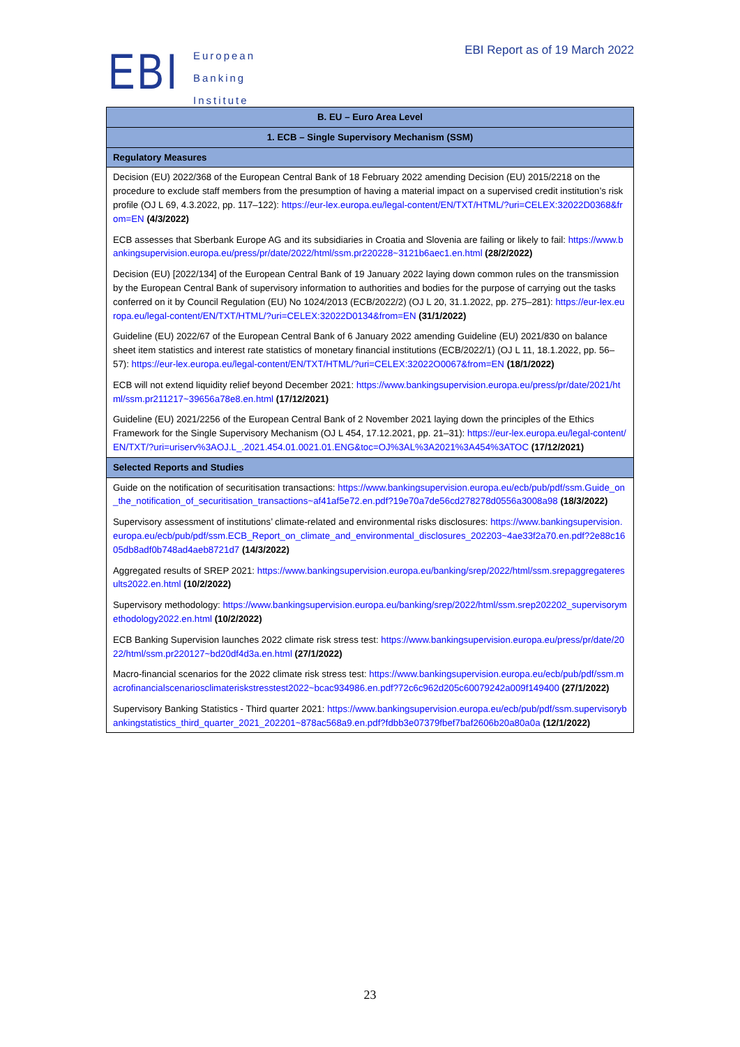EBI
European
Banking
Institute
EBI Report as of 19 March 2022
| B. EU – Euro Area Level |
| --- |
| 1. ECB – Single Supervisory Mechanism (SSM) |
| Regulatory Measures |
| Decision (EU) 2022/368 of the European Central Bank of 18 February 2022 amending Decision (EU) 2015/2218 on the procedure to exclude staff members from the presumption of having a material impact on a supervised credit institution’s risk profile (OJ L 69, 4.3.2022, pp. 117–122): https://eur-lex.europa.eu/legal-content/EN/TXT/HTML/?uri=CELEX:32022D0368&from=EN (4/3/2022) ECB assesses that Sberbank Europe AG and its subsidiaries in Croatia and Slovenia are failing or likely to fail: https://www.bankingsupervision.europa.eu/press/pr/date/2022/html/ssm.pr220228~3121b6aec1.en.html (28/2/2022) Decision (EU) [2022/134] of the European Central Bank of 19 January 2022 laying down common rules on the transmission by the European Central Bank of supervisory information to authorities and bodies for the purpose of carrying out the tasks conferred on it by Council Regulation (EU) No 1024/2013 (ECB/2022/2) (OJ L 20, 31.1.2022, pp. 275–281): https://eur-lex.europa.eu/legal-content/EN/TXT/HTML/?uri=CELEX:32022D0134&from=EN (31/1/2022) Guideline (EU) 2022/67 of the European Central Bank of 6 January 2022 amending Guideline (EU) 2021/830 on balance sheet item statistics and interest rate statistics of monetary financial institutions (ECB/2022/1) (OJ L 11, 18.1.2022, pp. 56–57): https://eur-lex.europa.eu/legal-content/EN/TXT/HTML/?uri=CELEX:32022O0067&from=EN (18/1/2022) ECB will not extend liquidity relief beyond December 2021: https://www.bankingsupervision.europa.eu/press/pr/date/2021/html/ssm.pr211217~39656a78e8.en.html (17/12/2021) Guideline (EU) 2021/2256 of the European Central Bank of 2 November 2021 laying down the principles of the Ethics Framework for the Single Supervisory Mechanism (OJ L 454, 17.12.2021, pp. 21–31): https://eur-lex.europa.eu/legal-content/EN/TXT/?uri=uriserv%3AOJ.L_.2021.454.01.0021.01.ENG&toc=OJ%3AL%3A2021%3A454%3ATOC (17/12/2021) |
| Selected Reports and Studies |
| Guide on the notification of securitisation transactions: https://www.bankingsupervision.europa.eu/ecb/pub/pdf/ssm.Guide_on_the_notification_of_securitisation_transactions~af41af5e72.en.pdf?19e70a7de56cd278278d0556a3008a98 (18/3/2022) Supervisory assessment of institutions’ climate-related and environmental risks disclosures: https://www.bankingsupervision.europa.eu/ecb/pub/pdf/ssm.ECB_Report_on_climate_and_environmental_disclosures_202203~4ae33f2a70.en.pdf?2e88c1605db8adf0b748ad4aeb8721d7 (14/3/2022) Aggregated results of SREP 2021: https://www.bankingsupervision.europa.eu/banking/srep/2022/html/ssm.srepaggregateresults2022.en.html (10/2/2022) Supervisory methodology: https://www.bankingsupervision.europa.eu/banking/srep/2022/html/ssm.srep202202_supervisorymethodology2022.en.html (10/2/2022) ECB Banking Supervision launches 2022 climate risk stress test: https://www.bankingsupervision.europa.eu/press/pr/date/2022/html/ssm.pr220127~bd20df4d3a.en.html (27/1/2022) Macro-financial scenarios for the 2022 climate risk stress test: https://www.bankingsupervision.europa.eu/ecb/pub/pdf/ssm.macrofinancialscenariosclimateriskstresstest2022~bcac934986.en.pdf?72c6c962d205c60079242a009f149400 (27/1/2022) Supervisory Banking Statistics - Third quarter 2021: https://www.bankingsupervision.europa.eu/ecb/pub/pdf/ssm.supervisorybankingstatistics_third_quarter_2021_202201~878ac568a9.en.pdf?fdbb3e07379fbef7baf2606b20a80a0a (12/1/2022) |
23